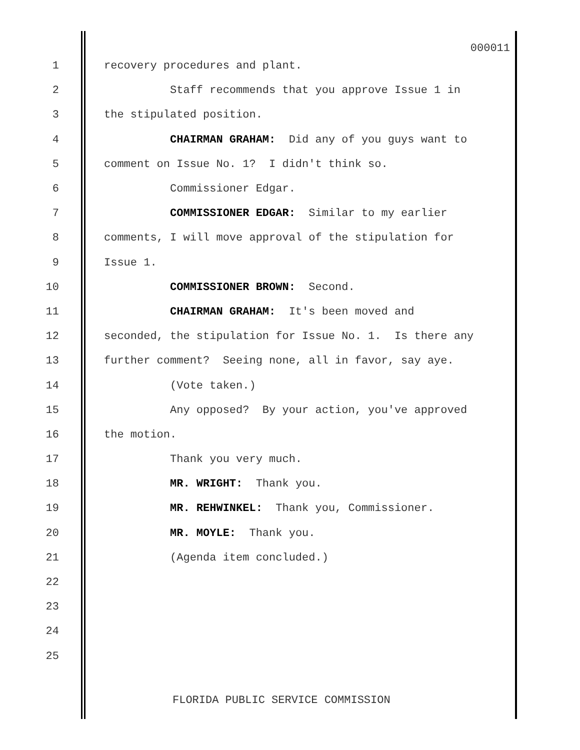000011
1 recovery procedures and plant.
2 Staff recommends that you approve Issue 1 in
3 the stipulated position.
4 CHAIRMAN GRAHAM: Did any of you guys want to
5 comment on Issue No. 1? I didn't think so.
6 Commissioner Edgar.
7 COMMISSIONER EDGAR: Similar to my earlier
8 comments, I will move approval of the stipulation for
9 Issue 1.
10 COMMISSIONER BROWN: Second.
11 CHAIRMAN GRAHAM: It's been moved and
12 seconded, the stipulation for Issue No. 1. Is there any
13 further comment? Seeing none, all in favor, say aye.
14 (Vote taken.)
15 Any opposed? By your action, you've approved
16 the motion.
17 Thank you very much.
18 MR. WRIGHT: Thank you.
19 MR. REHWINKEL: Thank you, Commissioner.
20 MR. MOYLE: Thank you.
21 (Agenda item concluded.)
22
23
24
25
FLORIDA PUBLIC SERVICE COMMISSION